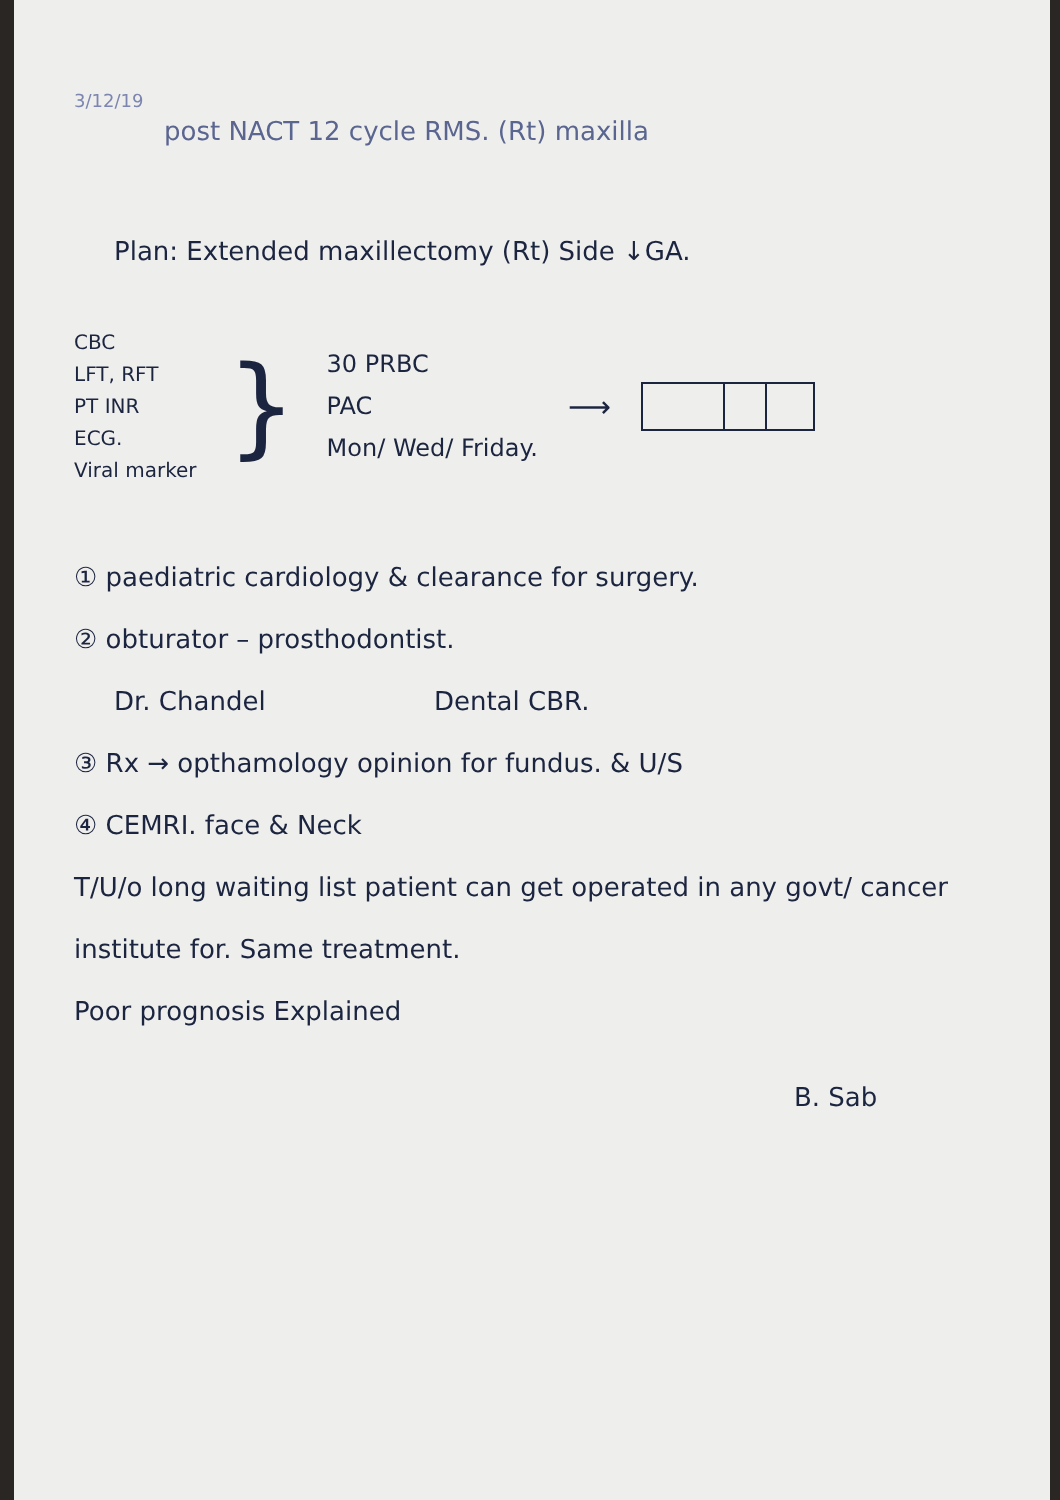3/12/19
post NACT 12 cycle RMS. (Rt) maxilla
Plan: Extended maxillectomy (Rt) Side ↓GA.
CBC
LFT, RFT
PT INR
ECG.
Viral marker
}
30 PRBC
PAC
Mon/ Wed/ Friday.
⟶
① paediatric cardiology & clearance for surgery.
② obturator – prosthodontist.
Dr. Chandel Dental CBR.
③ Rx → opthamology opinion for fundus. & U/S
④ CEMRI. face & Neck
T/U/o long waiting list patient can get operated in any govt/ cancer institute for. Same treatment.
Poor prognosis Explained
B. Sab